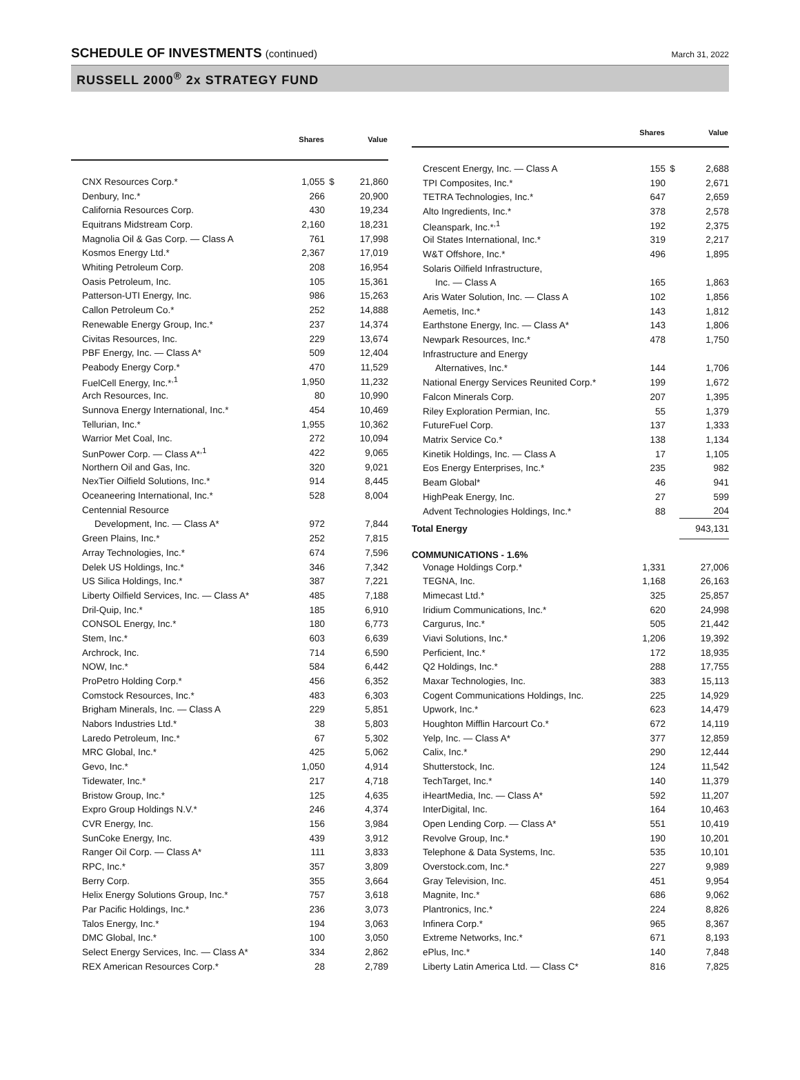SCHEDULE OF INVESTMENTS (continued) March 31, 2022
RUSSELL 2000<sup>®</sup> 2x STRATEGY FUND
| | Shares | | Value |
| --- | --- | --- | --- |
| CNX Resources Corp.* | 1,055 | $ | 21,860 |
| Denbury, Inc.* | 266 | | 20,900 |
| California Resources Corp. | 430 | | 19,234 |
| Equitrans Midstream Corp. | 2,160 | | 18,231 |
| Magnolia Oil & Gas Corp. — Class A | 761 | | 17,998 |
| Kosmos Energy Ltd.* | 2,367 | | 17,019 |
| Whiting Petroleum Corp. | 208 | | 16,954 |
| Oasis Petroleum, Inc. | 105 | | 15,361 |
| Patterson-UTI Energy, Inc. | 986 | | 15,263 |
| Callon Petroleum Co.* | 252 | | 14,888 |
| Renewable Energy Group, Inc.* | 237 | | 14,374 |
| Civitas Resources, Inc. | 229 | | 13,674 |
| PBF Energy, Inc. — Class A* | 509 | | 12,404 |
| Peabody Energy Corp.* | 470 | | 11,529 |
| FuelCell Energy, Inc.*<sup>,1</sup> | 1,950 | | 11,232 |
| Arch Resources, Inc. | 80 | | 10,990 |
| Sunnova Energy International, Inc.* | 454 | | 10,469 |
| Tellurian, Inc.* | 1,955 | | 10,362 |
| Warrior Met Coal, Inc. | 272 | | 10,094 |
| SunPower Corp. — Class A*<sup>,1</sup> | 422 | | 9,065 |
| Northern Oil and Gas, Inc. | 320 | | 9,021 |
| NexTier Oilfield Solutions, Inc.* | 914 | | 8,445 |
| Oceaneering International, Inc.* | 528 | | 8,004 |
| Centennial Resource | | | |
| Development, Inc. — Class A* | 972 | | 7,844 |
| Green Plains, Inc.* | 252 | | 7,815 |
| Array Technologies, Inc.* | 674 | | 7,596 |
| Delek US Holdings, Inc.* | 346 | | 7,342 |
| US Silica Holdings, Inc.* | 387 | | 7,221 |
| Liberty Oilfield Services, Inc. — Class A* | 485 | | 7,188 |
| Dril-Quip, Inc.* | 185 | | 6,910 |
| CONSOL Energy, Inc.* | 180 | | 6,773 |
| Stem, Inc.* | 603 | | 6,639 |
| Archrock, Inc. | 714 | | 6,590 |
| NOW, Inc.* | 584 | | 6,442 |
| ProPetro Holding Corp.* | 456 | | 6,352 |
| Comstock Resources, Inc.* | 483 | | 6,303 |
| Brigham Minerals, Inc. — Class A | 229 | | 5,851 |
| Nabors Industries Ltd.* | 38 | | 5,803 |
| Laredo Petroleum, Inc.* | 67 | | 5,302 |
| MRC Global, Inc.* | 425 | | 5,062 |
| Gevo, Inc.* | 1,050 | | 4,914 |
| Tidewater, Inc.* | 217 | | 4,718 |
| Bristow Group, Inc.* | 125 | | 4,635 |
| Expro Group Holdings N.V.* | 246 | | 4,374 |
| CVR Energy, Inc. | 156 | | 3,984 |
| SunCoke Energy, Inc. | 439 | | 3,912 |
| Ranger Oil Corp. — Class A* | 111 | | 3,833 |
| RPC, Inc.* | 357 | | 3,809 |
| Berry Corp. | 355 | | 3,664 |
| Helix Energy Solutions Group, Inc.* | 757 | | 3,618 |
| Par Pacific Holdings, Inc.* | 236 | | 3,073 |
| Talos Energy, Inc.* | 194 | | 3,063 |
| DMC Global, Inc.* | 100 | | 3,050 |
| Select Energy Services, Inc. — Class A* | 334 | | 2,862 |
| REX American Resources Corp.* | 28 | | 2,789 |
| | Shares | | Value |
| --- | --- | --- | --- |
| Crescent Energy, Inc. — Class A | 155 | $ | 2,688 |
| TPI Composites, Inc.* | 190 | | 2,671 |
| TETRA Technologies, Inc.* | 647 | | 2,659 |
| Alto Ingredients, Inc.* | 378 | | 2,578 |
| Cleanspark, Inc.*<sup>,1</sup> | 192 | | 2,375 |
| Oil States International, Inc.* | 319 | | 2,217 |
| W&T Offshore, Inc.* | 496 | | 1,895 |
| Solaris Oilfield Infrastructure, | | | |
| Inc. — Class A | 165 | | 1,863 |
| Aris Water Solution, Inc. — Class A | 102 | | 1,856 |
| Aemetis, Inc.* | 143 | | 1,812 |
| Earthstone Energy, Inc. — Class A* | 143 | | 1,806 |
| Newpark Resources, Inc.* | 478 | | 1,750 |
| Infrastructure and Energy | | | |
| Alternatives, Inc.* | 144 | | 1,706 |
| National Energy Services Reunited Corp.* | 199 | | 1,672 |
| Falcon Minerals Corp. | 207 | | 1,395 |
| Riley Exploration Permian, Inc. | 55 | | 1,379 |
| FutureFuel Corp. | 137 | | 1,333 |
| Matrix Service Co.* | 138 | | 1,134 |
| Kinetik Holdings, Inc. — Class A | 17 | | 1,105 |
| Eos Energy Enterprises, Inc.* | 235 | | 982 |
| Beam Global* | 46 | | 941 |
| HighPeak Energy, Inc. | 27 | | 599 |
| Advent Technologies Holdings, Inc.* | 88 | | 204 |
| Total Energy | | | 943,131 |
| COMMUNICATIONS - 1.6% | | | |
| Vonage Holdings Corp.* | 1,331 | | 27,006 |
| TEGNA, Inc. | 1,168 | | 26,163 |
| Mimecast Ltd.* | 325 | | 25,857 |
| Iridium Communications, Inc.* | 620 | | 24,998 |
| Cargurus, Inc.* | 505 | | 21,442 |
| Viavi Solutions, Inc.* | 1,206 | | 19,392 |
| Perficient, Inc.* | 172 | | 18,935 |
| Q2 Holdings, Inc.* | 288 | | 17,755 |
| Maxar Technologies, Inc. | 383 | | 15,113 |
| Cogent Communications Holdings, Inc. | 225 | | 14,929 |
| Upwork, Inc.* | 623 | | 14,479 |
| Houghton Mifflin Harcourt Co.* | 672 | | 14,119 |
| Yelp, Inc. — Class A* | 377 | | 12,859 |
| Calix, Inc.* | 290 | | 12,444 |
| Shutterstock, Inc. | 124 | | 11,542 |
| TechTarget, Inc.* | 140 | | 11,379 |
| iHeartMedia, Inc. — Class A* | 592 | | 11,207 |
| InterDigital, Inc. | 164 | | 10,463 |
| Open Lending Corp. — Class A* | 551 | | 10,419 |
| Revolve Group, Inc.* | 190 | | 10,201 |
| Telephone & Data Systems, Inc. | 535 | | 10,101 |
| Overstock.com, Inc.* | 227 | | 9,989 |
| Gray Television, Inc. | 451 | | 9,954 |
| Magnite, Inc.* | 686 | | 9,062 |
| Plantronics, Inc.* | 224 | | 8,826 |
| Infinera Corp.* | 965 | | 8,367 |
| Extreme Networks, Inc.* | 671 | | 8,193 |
| ePlus, Inc.* | 140 | | 7,848 |
| Liberty Latin America Ltd. — Class C* | 816 | | 7,825 |